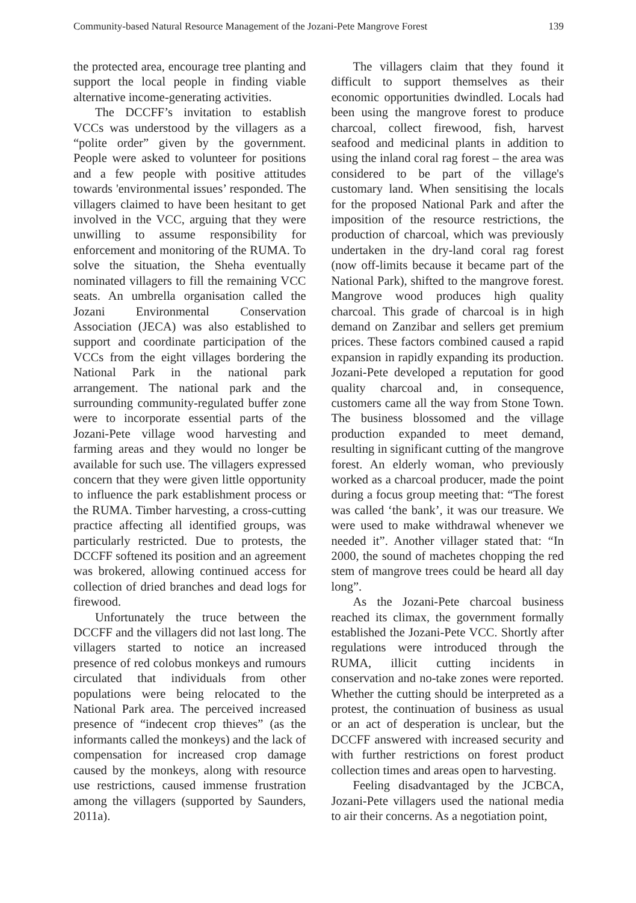Community-based Natural Resource Management of the Jozani-Pete Mangrove Forest 139
the protected area, encourage tree planting and support the local people in finding viable alternative income-generating activities.
The DCCFF’s invitation to establish VCCs was understood by the villagers as a “polite order” given by the government. People were asked to volunteer for positions and a few people with positive attitudes towards 'environmental issues’ responded. The villagers claimed to have been hesitant to get involved in the VCC, arguing that they were unwilling to assume responsibility for enforcement and monitoring of the RUMA. To solve the situation, the Sheha eventually nominated villagers to fill the remaining VCC seats. An umbrella organisation called the Jozani Environmental Conservation Association (JECA) was also established to support and coordinate participation of the VCCs from the eight villages bordering the National Park in the national park arrangement. The national park and the surrounding community-regulated buffer zone were to incorporate essential parts of the Jozani-Pete village wood harvesting and farming areas and they would no longer be available for such use. The villagers expressed concern that they were given little opportunity to influence the park establishment process or the RUMA. Timber harvesting, a cross-cutting practice affecting all identified groups, was particularly restricted. Due to protests, the DCCFF softened its position and an agreement was brokered, allowing continued access for collection of dried branches and dead logs for firewood.
Unfortunately the truce between the DCCFF and the villagers did not last long. The villagers started to notice an increased presence of red colobus monkeys and rumours circulated that individuals from other populations were being relocated to the National Park area. The perceived increased presence of “indecent crop thieves” (as the informants called the monkeys) and the lack of compensation for increased crop damage caused by the monkeys, along with resource use restrictions, caused immense frustration among the villagers (supported by Saunders, 2011a).
The villagers claim that they found it difficult to support themselves as their economic opportunities dwindled. Locals had been using the mangrove forest to produce charcoal, collect firewood, fish, harvest seafood and medicinal plants in addition to using the inland coral rag forest – the area was considered to be part of the village's customary land. When sensitising the locals for the proposed National Park and after the imposition of the resource restrictions, the production of charcoal, which was previously undertaken in the dry-land coral rag forest (now off-limits because it became part of the National Park), shifted to the mangrove forest. Mangrove wood produces high quality charcoal. This grade of charcoal is in high demand on Zanzibar and sellers get premium prices. These factors combined caused a rapid expansion in rapidly expanding its production. Jozani-Pete developed a reputation for good quality charcoal and, in consequence, customers came all the way from Stone Town. The business blossomed and the village production expanded to meet demand, resulting in significant cutting of the mangrove forest. An elderly woman, who previously worked as a charcoal producer, made the point during a focus group meeting that: “The forest was called ‘the bank’, it was our treasure. We were used to make withdrawal whenever we needed it”. Another villager stated that: “In 2000, the sound of machetes chopping the red stem of mangrove trees could be heard all day long”.
As the Jozani-Pete charcoal business reached its climax, the government formally established the Jozani-Pete VCC. Shortly after regulations were introduced through the RUMA, illicit cutting incidents in conservation and no-take zones were reported. Whether the cutting should be interpreted as a protest, the continuation of business as usual or an act of desperation is unclear, but the DCCFF answered with increased security and with further restrictions on forest product collection times and areas open to harvesting.
Feeling disadvantaged by the JCBCA, Jozani-Pete villagers used the national media to air their concerns. As a negotiation point,